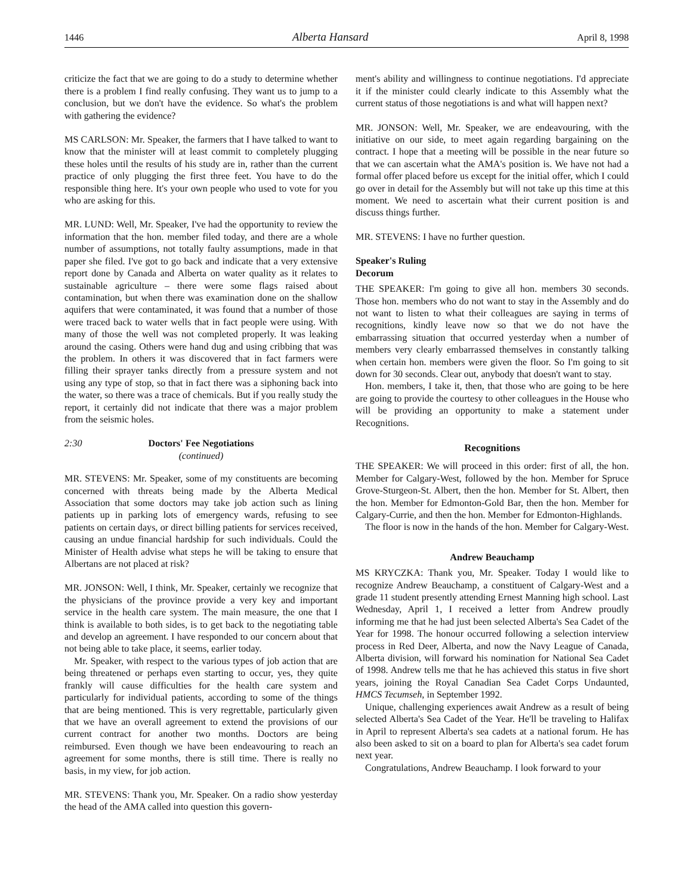1446 Alberta Hansard April 8, 1998
criticize the fact that we are going to do a study to determine whether there is a problem I find really confusing. They want us to jump to a conclusion, but we don't have the evidence. So what's the problem with gathering the evidence?
MS CARLSON: Mr. Speaker, the farmers that I have talked to want to know that the minister will at least commit to completely plugging these holes until the results of his study are in, rather than the current practice of only plugging the first three feet. You have to do the responsible thing here. It's your own people who used to vote for you who are asking for this.
MR. LUND: Well, Mr. Speaker, I've had the opportunity to review the information that the hon. member filed today, and there are a whole number of assumptions, not totally faulty assumptions, made in that paper she filed. I've got to go back and indicate that a very extensive report done by Canada and Alberta on water quality as it relates to sustainable agriculture – there were some flags raised about contamination, but when there was examination done on the shallow aquifers that were contaminated, it was found that a number of those were traced back to water wells that in fact people were using. With many of those the well was not completed properly. It was leaking around the casing. Others were hand dug and using cribbing that was the problem. In others it was discovered that in fact farmers were filling their sprayer tanks directly from a pressure system and not using any type of stop, so that in fact there was a siphoning back into the water, so there was a trace of chemicals. But if you really study the report, it certainly did not indicate that there was a major problem from the seismic holes.
2:30 Doctors' Fee Negotiations
(continued)
MR. STEVENS: Mr. Speaker, some of my constituents are becoming concerned with threats being made by the Alberta Medical Association that some doctors may take job action such as lining patients up in parking lots of emergency wards, refusing to see patients on certain days, or direct billing patients for services received, causing an undue financial hardship for such individuals. Could the Minister of Health advise what steps he will be taking to ensure that Albertans are not placed at risk?
MR. JONSON: Well, I think, Mr. Speaker, certainly we recognize that the physicians of the province provide a very key and important service in the health care system. The main measure, the one that I think is available to both sides, is to get back to the negotiating table and develop an agreement. I have responded to our concern about that not being able to take place, it seems, earlier today.
Mr. Speaker, with respect to the various types of job action that are being threatened or perhaps even starting to occur, yes, they quite frankly will cause difficulties for the health care system and particularly for individual patients, according to some of the things that are being mentioned. This is very regrettable, particularly given that we have an overall agreement to extend the provisions of our current contract for another two months. Doctors are being reimbursed. Even though we have been endeavouring to reach an agreement for some months, there is still time. There is really no basis, in my view, for job action.
MR. STEVENS: Thank you, Mr. Speaker. On a radio show yesterday the head of the AMA called into question this govern-
ment's ability and willingness to continue negotiations. I'd appreciate it if the minister could clearly indicate to this Assembly what the current status of those negotiations is and what will happen next?
MR. JONSON: Well, Mr. Speaker, we are endeavouring, with the initiative on our side, to meet again regarding bargaining on the contract. I hope that a meeting will be possible in the near future so that we can ascertain what the AMA's position is. We have not had a formal offer placed before us except for the initial offer, which I could go over in detail for the Assembly but will not take up this time at this moment. We need to ascertain what their current position is and discuss things further.
MR. STEVENS: I have no further question.
Speaker's Ruling
Decorum
THE SPEAKER: I'm going to give all hon. members 30 seconds. Those hon. members who do not want to stay in the Assembly and do not want to listen to what their colleagues are saying in terms of recognitions, kindly leave now so that we do not have the embarrassing situation that occurred yesterday when a number of members very clearly embarrassed themselves in constantly talking when certain hon. members were given the floor. So I'm going to sit down for 30 seconds. Clear out, anybody that doesn't want to stay.
Hon. members, I take it, then, that those who are going to be here are going to provide the courtesy to other colleagues in the House who will be providing an opportunity to make a statement under Recognitions.
Recognitions
THE SPEAKER: We will proceed in this order: first of all, the hon. Member for Calgary-West, followed by the hon. Member for Spruce Grove-Sturgeon-St. Albert, then the hon. Member for St. Albert, then the hon. Member for Edmonton-Gold Bar, then the hon. Member for Calgary-Currie, and then the hon. Member for Edmonton-Highlands.
The floor is now in the hands of the hon. Member for Calgary-West.
Andrew Beauchamp
MS KRYCZKA: Thank you, Mr. Speaker. Today I would like to recognize Andrew Beauchamp, a constituent of Calgary-West and a grade 11 student presently attending Ernest Manning high school. Last Wednesday, April 1, I received a letter from Andrew proudly informing me that he had just been selected Alberta's Sea Cadet of the Year for 1998. The honour occurred following a selection interview process in Red Deer, Alberta, and now the Navy League of Canada, Alberta division, will forward his nomination for National Sea Cadet of 1998. Andrew tells me that he has achieved this status in five short years, joining the Royal Canadian Sea Cadet Corps Undaunted, HMCS Tecumseh, in September 1992.
Unique, challenging experiences await Andrew as a result of being selected Alberta's Sea Cadet of the Year. He'll be traveling to Halifax in April to represent Alberta's sea cadets at a national forum. He has also been asked to sit on a board to plan for Alberta's sea cadet forum next year.
Congratulations, Andrew Beauchamp. I look forward to your